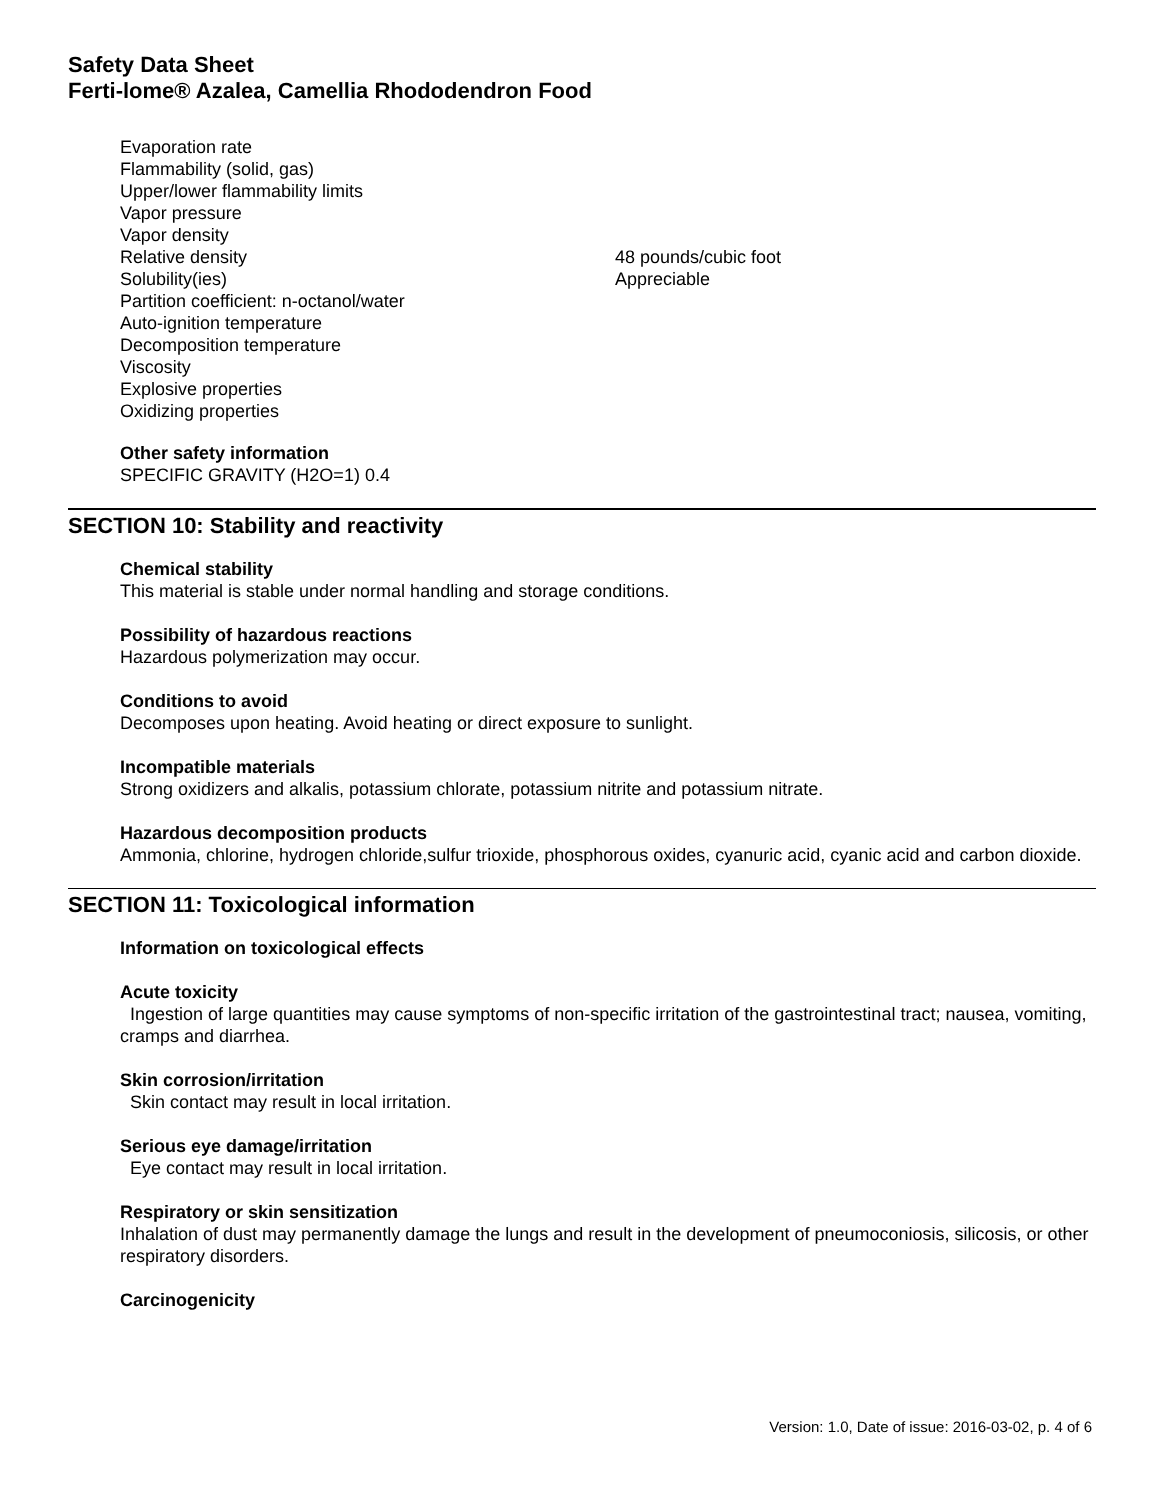Safety Data Sheet
Ferti-lome® Azalea, Camellia Rhododendron Food
| Evaporation rate | |
| Flammability (solid, gas) | |
| Upper/lower flammability limits | |
| Vapor pressure | |
| Vapor density | |
| Relative density | 48 pounds/cubic foot |
| Solubility(ies) | Appreciable |
| Partition coefficient: n-octanol/water | |
| Auto-ignition temperature | |
| Decomposition temperature | |
| Viscosity | |
| Explosive properties | |
| Oxidizing properties | |
Other safety information
SPECIFIC GRAVITY (H2O=1) 0.4
SECTION 10: Stability and reactivity
Chemical stability
This material is stable under normal handling and storage conditions.
Possibility of hazardous reactions
Hazardous polymerization may occur.
Conditions to avoid
Decomposes upon heating. Avoid heating or direct exposure to sunlight.
Incompatible materials
Strong oxidizers and alkalis, potassium chlorate, potassium nitrite and potassium nitrate.
Hazardous decomposition products
Ammonia, chlorine, hydrogen chloride,sulfur trioxide, phosphorous oxides, cyanuric acid, cyanic acid and carbon dioxide.
SECTION 11: Toxicological information
Information on toxicological effects
Acute toxicity
Ingestion of large quantities may cause symptoms of non-specific irritation of the gastrointestinal tract; nausea, vomiting, cramps and diarrhea.
Skin corrosion/irritation
Skin contact may result in local irritation.
Serious eye damage/irritation
Eye contact may result in local irritation.
Respiratory or skin sensitization
Inhalation of dust may permanently damage the lungs and result in the development of pneumoconiosis, silicosis, or other respiratory disorders.
Carcinogenicity
Version: 1.0, Date of issue: 2016-03-02, p. 4 of 6